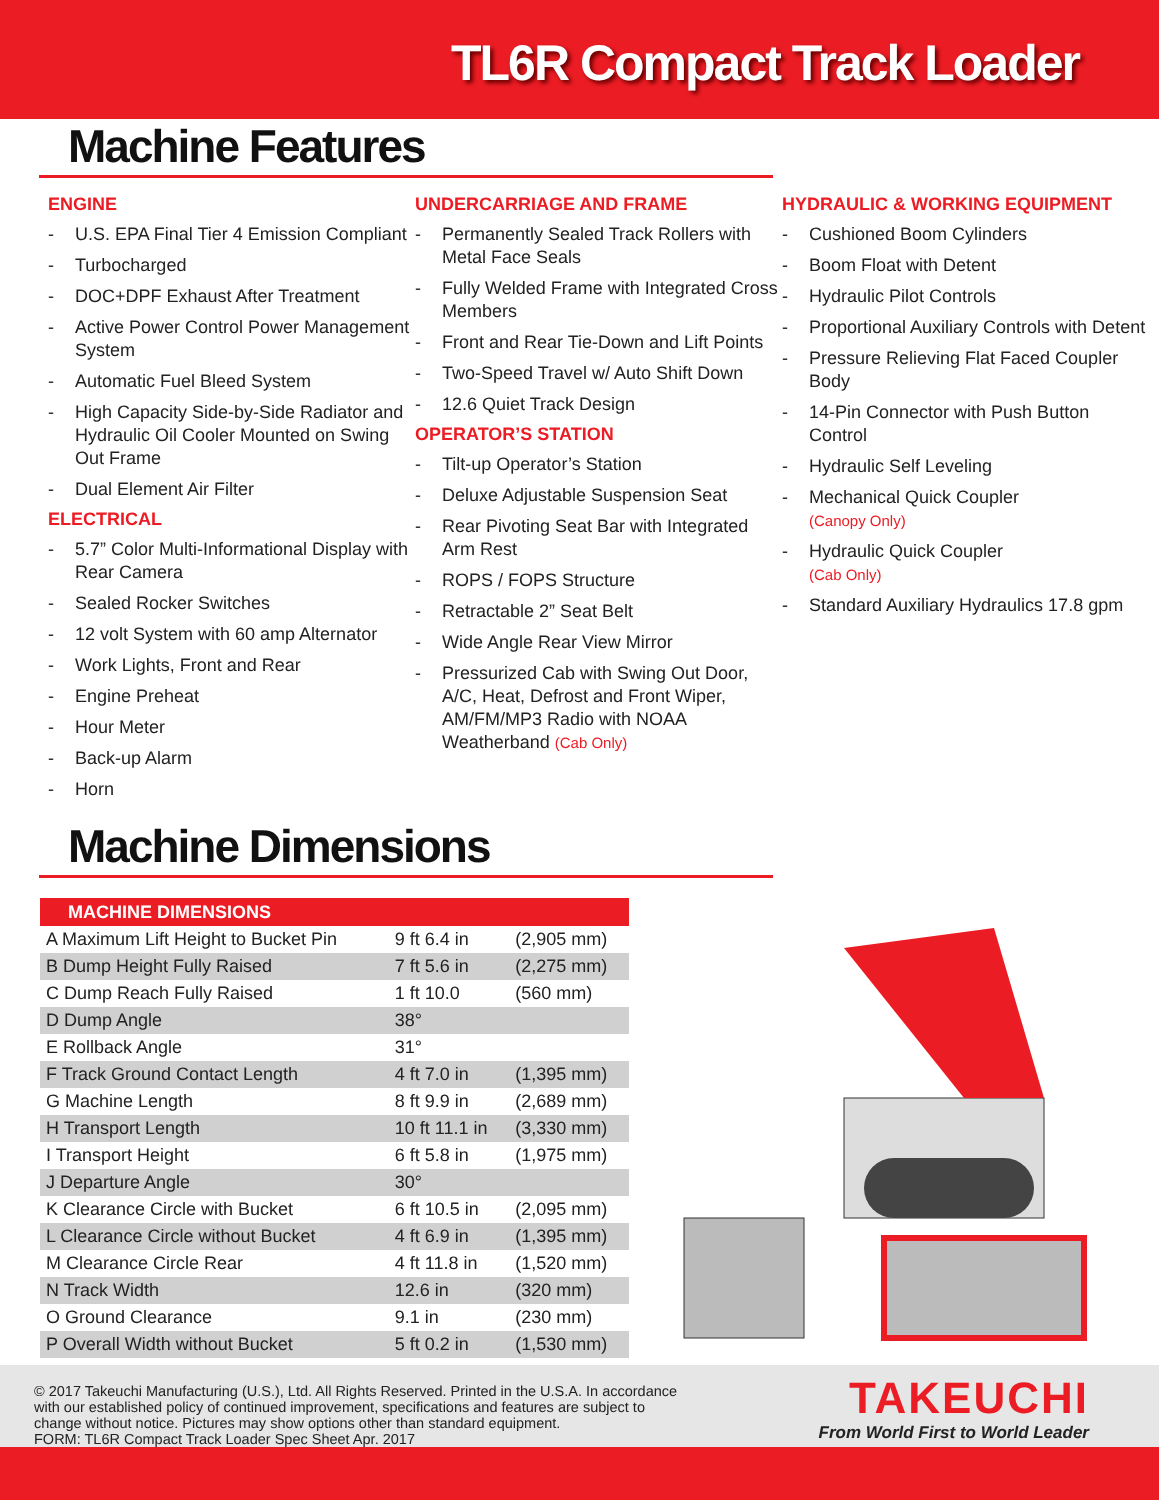TL6R Compact Track Loader
Machine Features
ENGINE
- U.S. EPA Final Tier 4 Emission Compliant
- Turbocharged
- DOC+DPF Exhaust After Treatment
- Active Power Control Power Management System
- Automatic Fuel Bleed System
- High Capacity Side-by-Side Radiator and Hydraulic Oil Cooler Mounted on Swing Out Frame
- Dual Element Air Filter
ELECTRICAL
- 5.7” Color Multi-Informational Display with Rear Camera
- Sealed Rocker Switches
- 12 volt System with 60 amp Alternator
- Work Lights, Front and Rear
- Engine Preheat
- Hour Meter
- Back-up Alarm
- Horn
UNDERCARRIAGE AND FRAME
- Permanently Sealed Track Rollers with Metal Face Seals
- Fully Welded Frame with Integrated Cross Members
- Front and Rear Tie-Down and Lift Points
- Two-Speed Travel w/ Auto Shift Down
- 12.6 Quiet Track Design
OPERATOR’S STATION
- Tilt-up Operator’s Station
- Deluxe Adjustable Suspension Seat
- Rear Pivoting Seat Bar with Integrated Arm Rest
- ROPS / FOPS Structure
- Retractable 2” Seat Belt
- Wide Angle Rear View Mirror
- Pressurized Cab with Swing Out Door, A/C, Heat, Defrost and Front Wiper, AM/FM/MP3 Radio with NOAA Weatherband (Cab Only)
HYDRAULIC & WORKING EQUIPMENT
- Cushioned Boom Cylinders
- Boom Float with Detent
- Hydraulic Pilot Controls
- Proportional Auxiliary Controls with Detent
- Pressure Relieving Flat Faced Coupler Body
- 14-Pin Connector with Push Button Control
- Hydraulic Self Leveling
- Mechanical Quick Coupler
(Canopy Only)
- Hydraulic Quick Coupler
(Cab Only)
- Standard Auxiliary Hydraulics 17.8 gpm
Machine Dimensions
| MACHINE DIMENSIONS | | |
| --- | --- | --- |
| A Maximum Lift Height to Bucket Pin | 9 ft 6.4 in | (2,905 mm) |
| B Dump Height Fully Raised | 7 ft 5.6 in | (2,275 mm) |
| C Dump Reach Fully Raised | 1 ft 10.0 | (560 mm) |
| D Dump Angle | 38° | |
| E Rollback Angle | 31° | |
| F Track Ground Contact Length | 4 ft 7.0 in | (1,395 mm) |
| G Machine Length | 8 ft 9.9 in | (2,689 mm) |
| H Transport Length | 10 ft 11.1 in | (3,330 mm) |
| I Transport Height | 6 ft 5.8 in | (1,975 mm) |
| J Departure Angle | 30° | |
| K Clearance Circle with Bucket | 6 ft 10.5 in | (2,095 mm) |
| L Clearance Circle without Bucket | 4 ft 6.9 in | (1,395 mm) |
| M Clearance Circle Rear | 4 ft 11.8 in | (1,520 mm) |
| N Track Width | 12.6 in | (320 mm) |
| O Ground Clearance | 9.1 in | (230 mm) |
| P Overall Width without Bucket | 5 ft 0.2 in | (1,530 mm) |
© 2017 Takeuchi Manufacturing (U.S.), Ltd. All Rights Reserved. Printed in the U.S.A. In accordance with our established policy of continued improvement, specifications and features are subject to change without notice. Pictures may show options other than standard equipment.
FORM: TL6R Compact Track Loader Spec Sheet Apr. 2017
TAKEUCHI
From World First to World Leader